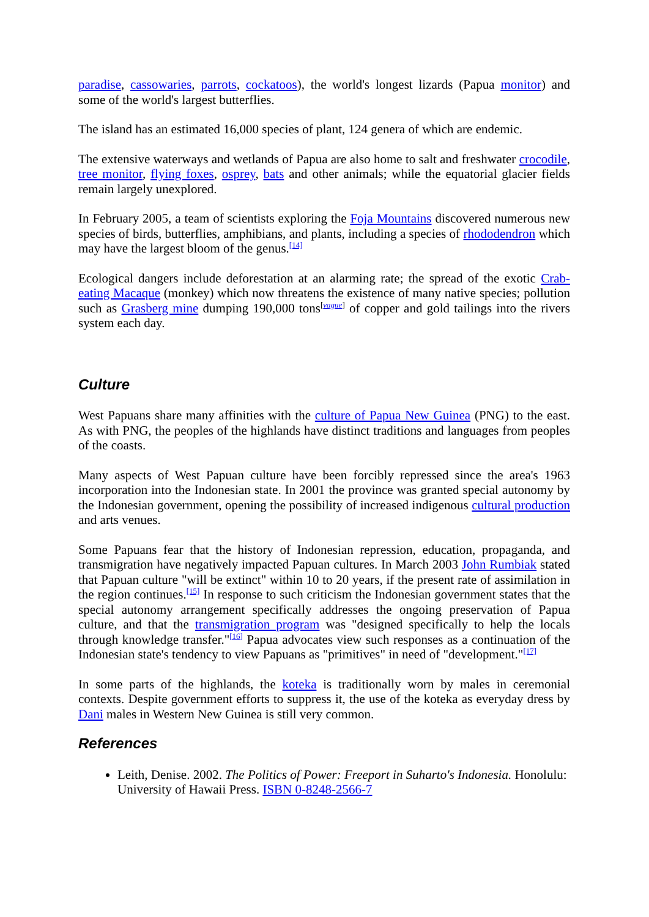paradise, cassowaries, parrots, cockatoos), the world's longest lizards (Papua monitor) and some of the world's largest butterflies.
The island has an estimated 16,000 species of plant, 124 genera of which are endemic.
The extensive waterways and wetlands of Papua are also home to salt and freshwater crocodile, tree monitor, flying foxes, osprey, bats and other animals; while the equatorial glacier fields remain largely unexplored.
In February 2005, a team of scientists exploring the Foja Mountains discovered numerous new species of birds, butterflies, amphibians, and plants, including a species of rhododendron which may have the largest bloom of the genus.<sup>[14]</sup>
Ecological dangers include deforestation at an alarming rate; the spread of the exotic Crab-eating Macaque (monkey) which now threatens the existence of many native species; pollution such as Grasberg mine dumping 190,000 tons<sup>[vague]</sup> of copper and gold tailings into the rivers system each day.
Culture
West Papuans share many affinities with the culture of Papua New Guinea (PNG) to the east. As with PNG, the peoples of the highlands have distinct traditions and languages from peoples of the coasts.
Many aspects of West Papuan culture have been forcibly repressed since the area's 1963 incorporation into the Indonesian state. In 2001 the province was granted special autonomy by the Indonesian government, opening the possibility of increased indigenous cultural production and arts venues.
Some Papuans fear that the history of Indonesian repression, education, propaganda, and transmigration have negatively impacted Papuan cultures. In March 2003 John Rumbiak stated that Papuan culture "will be extinct" within 10 to 20 years, if the present rate of assimilation in the region continues.<sup>[15]</sup> In response to such criticism the Indonesian government states that the special autonomy arrangement specifically addresses the ongoing preservation of Papua culture, and that the transmigration program was "designed specifically to help the locals through knowledge transfer."<sup>[16]</sup> Papua advocates view such responses as a continuation of the Indonesian state's tendency to view Papuans as "primitives" in need of "development."<sup>[17]</sup>
In some parts of the highlands, the koteka is traditionally worn by males in ceremonial contexts. Despite government efforts to suppress it, the use of the koteka as everyday dress by Dani males in Western New Guinea is still very common.
References
Leith, Denise. 2002. The Politics of Power: Freeport in Suharto's Indonesia. Honolulu: University of Hawaii Press. ISBN 0-8248-2566-7